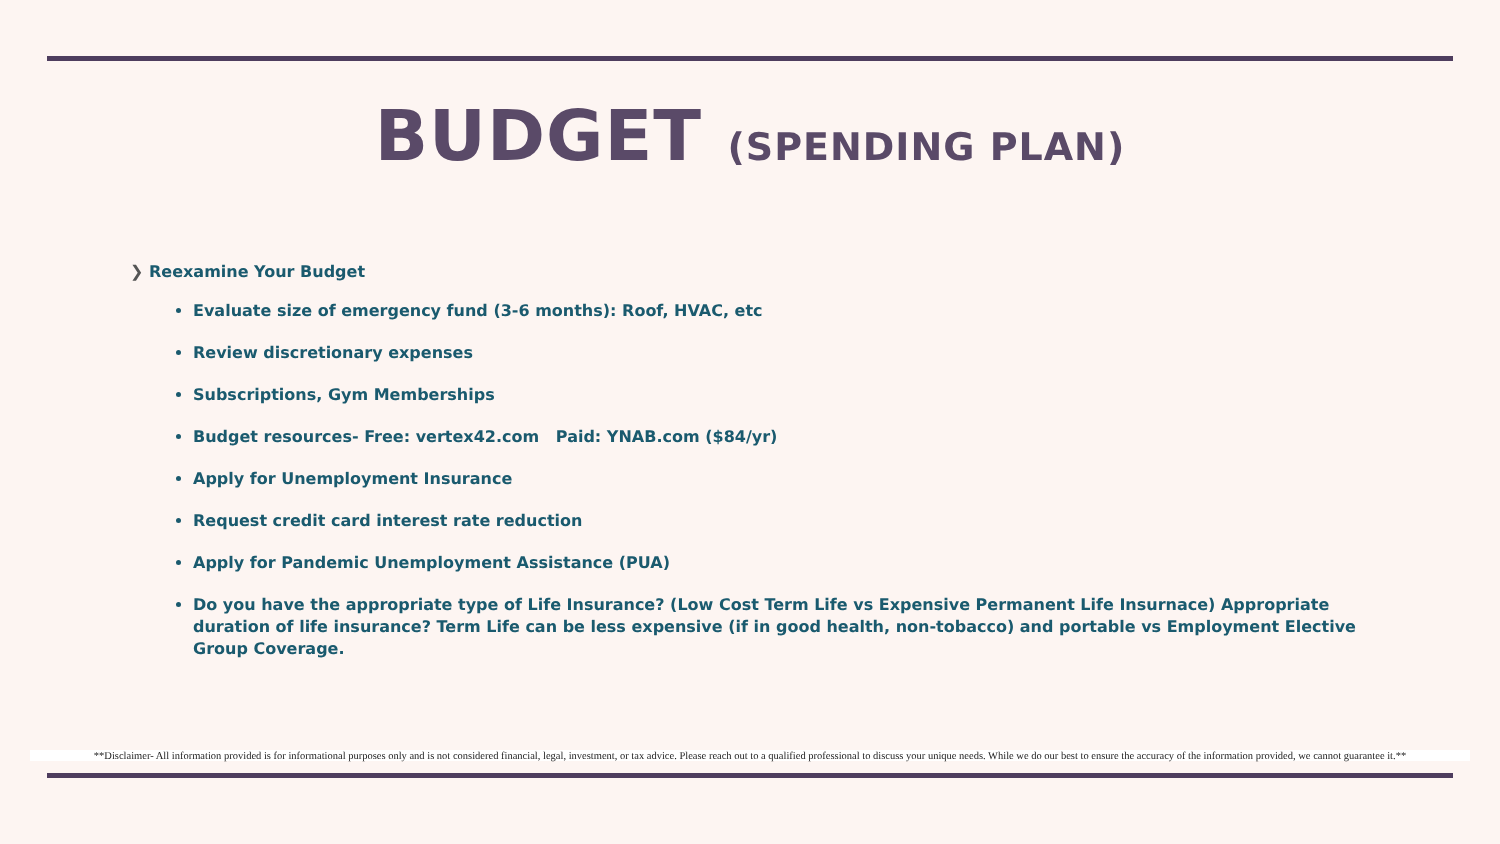BUDGET (SPENDING PLAN)
❯ Reexamine Your Budget
Evaluate size of emergency fund (3-6 months): Roof, HVAC, etc
Review discretionary expenses
Subscriptions, Gym Memberships
Budget resources- Free: vertex42.com Paid: YNAB.com ($84/yr)
Apply for Unemployment Insurance
Request credit card interest rate reduction
Apply for Pandemic Unemployment Assistance (PUA)
Do you have the appropriate type of Life Insurance? (Low Cost Term Life vs Expensive Permanent Life Insurnace) Appropriate duration of life insurance? Term Life can be less expensive (if in good health, non-tobacco) and portable vs Employment Elective Group Coverage.
**Disclaimer- All information provided is for informational purposes only and is not considered financial, legal, investment, or tax advice. Please reach out to a qualified professional to discuss your unique needs. While we do our best to ensure the accuracy of the information provided, we cannot guarantee it.**